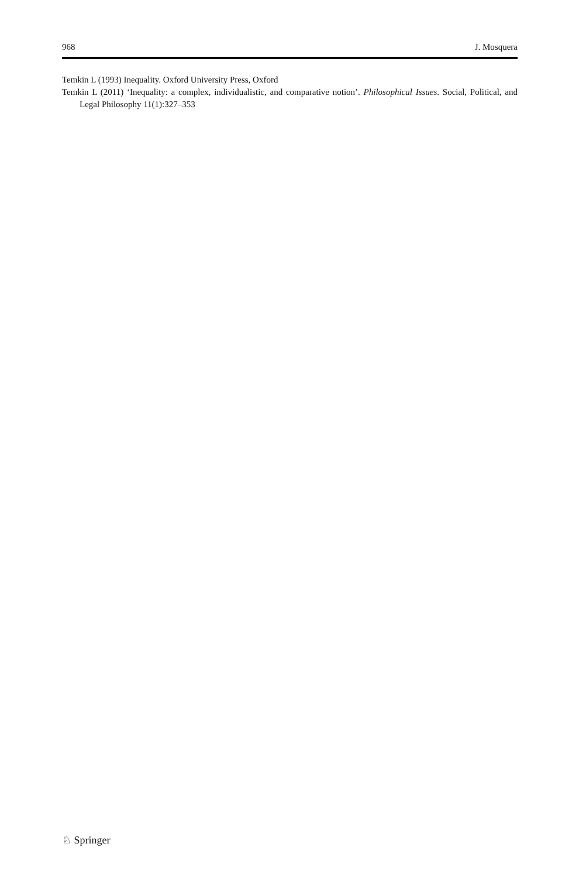968 J. Mosquera
Temkin L (1993) Inequality. Oxford University Press, Oxford
Temkin L (2011) ‘Inequality: a complex, individualistic, and comparative notion’. Philosophical Issues. Social, Political, and Legal Philosophy 11(1):327–353
♘ Springer